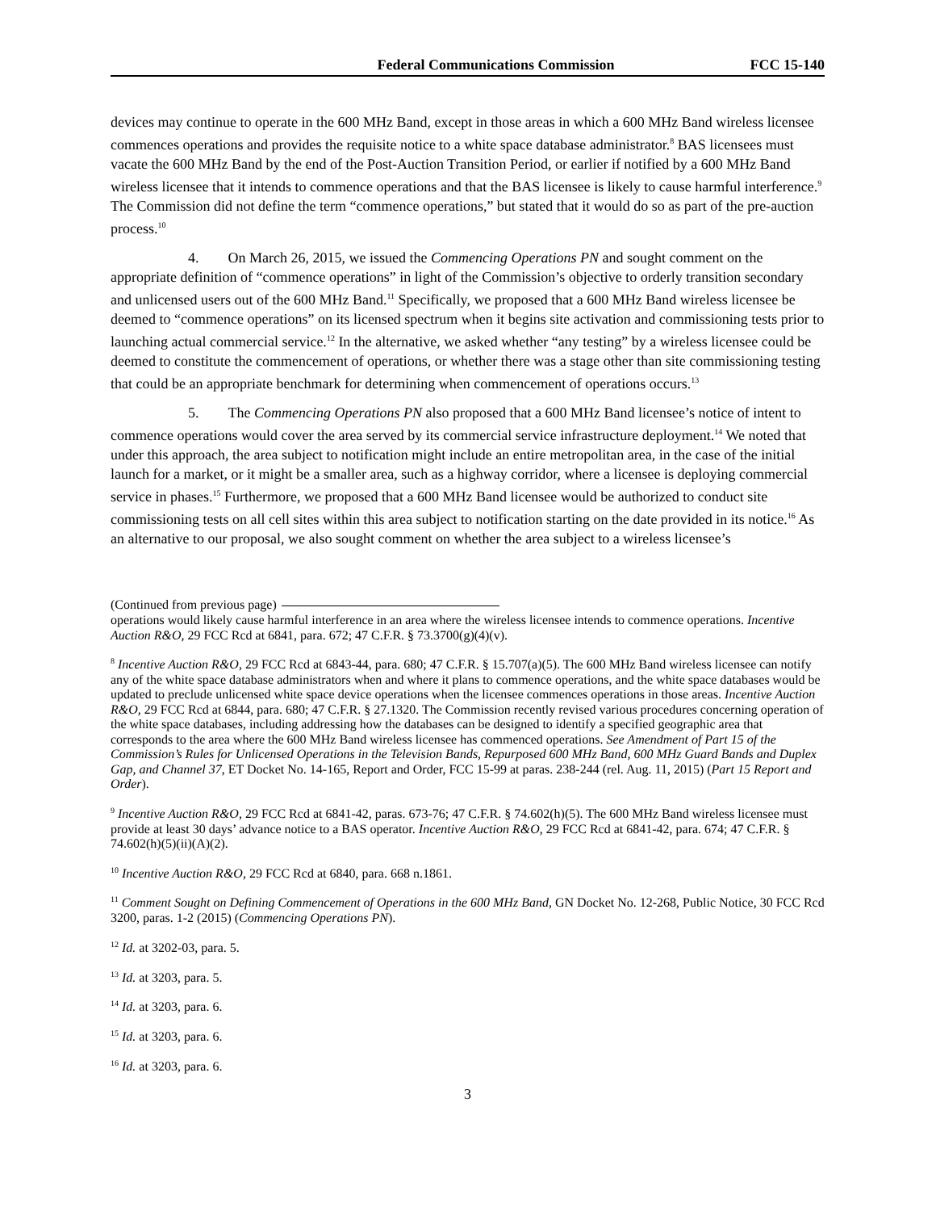Federal Communications Commission FCC 15-140
devices may continue to operate in the 600 MHz Band, except in those areas in which a 600 MHz Band wireless licensee commences operations and provides the requisite notice to a white space database administrator.<sup>8</sup> BAS licensees must vacate the 600 MHz Band by the end of the Post-Auction Transition Period, or earlier if notified by a 600 MHz Band wireless licensee that it intends to commence operations and that the BAS licensee is likely to cause harmful interference.<sup>9</sup> The Commission did not define the term “commence operations,” but stated that it would do so as part of the pre-auction process.<sup>10</sup>
4. On March 26, 2015, we issued the Commencing Operations PN and sought comment on the appropriate definition of “commence operations” in light of the Commission’s objective to orderly transition secondary and unlicensed users out of the 600 MHz Band.<sup>11</sup> Specifically, we proposed that a 600 MHz Band wireless licensee be deemed to “commence operations” on its licensed spectrum when it begins site activation and commissioning tests prior to launching actual commercial service.<sup>12</sup> In the alternative, we asked whether “any testing” by a wireless licensee could be deemed to constitute the commencement of operations, or whether there was a stage other than site commissioning testing that could be an appropriate benchmark for determining when commencement of operations occurs.<sup>13</sup>
5. The Commencing Operations PN also proposed that a 600 MHz Band licensee’s notice of intent to commence operations would cover the area served by its commercial service infrastructure deployment.<sup>14</sup> We noted that under this approach, the area subject to notification might include an entire metropolitan area, in the case of the initial launch for a market, or it might be a smaller area, such as a highway corridor, where a licensee is deploying commercial service in phases.<sup>15</sup> Furthermore, we proposed that a 600 MHz Band licensee would be authorized to conduct site commissioning tests on all cell sites within this area subject to notification starting on the date provided in its notice.<sup>16</sup> As an alternative to our proposal, we also sought comment on whether the area subject to a wireless licensee’s
(Continued from previous page)
operations would likely cause harmful interference in an area where the wireless licensee intends to commence operations. Incentive Auction R&O, 29 FCC Rcd at 6841, para. 672; 47 C.F.R. § 73.3700(g)(4)(v).
<sup>8</sup> Incentive Auction R&O, 29 FCC Rcd at 6843-44, para. 680; 47 C.F.R. § 15.707(a)(5). The 600 MHz Band wireless licensee can notify any of the white space database administrators when and where it plans to commence operations, and the white space databases would be updated to preclude unlicensed white space device operations when the licensee commences operations in those areas. Incentive Auction R&O, 29 FCC Rcd at 6844, para. 680; 47 C.F.R. § 27.1320. The Commission recently revised various procedures concerning operation of the white space databases, including addressing how the databases can be designed to identify a specified geographic area that corresponds to the area where the 600 MHz Band wireless licensee has commenced operations. See Amendment of Part 15 of the Commission’s Rules for Unlicensed Operations in the Television Bands, Repurposed 600 MHz Band, 600 MHz Guard Bands and Duplex Gap, and Channel 37, ET Docket No. 14-165, Report and Order, FCC 15-99 at paras. 238-244 (rel. Aug. 11, 2015) (Part 15 Report and Order).
<sup>9</sup> Incentive Auction R&O, 29 FCC Rcd at 6841-42, paras. 673-76; 47 C.F.R. § 74.602(h)(5). The 600 MHz Band wireless licensee must provide at least 30 days’ advance notice to a BAS operator. Incentive Auction R&O, 29 FCC Rcd at 6841-42, para. 674; 47 C.F.R. § 74.602(h)(5)(ii)(A)(2).
<sup>10</sup> Incentive Auction R&O, 29 FCC Rcd at 6840, para. 668 n.1861.
<sup>11</sup> Comment Sought on Defining Commencement of Operations in the 600 MHz Band, GN Docket No. 12-268, Public Notice, 30 FCC Rcd 3200, paras. 1-2 (2015) (Commencing Operations PN).
<sup>12</sup> Id. at 3202-03, para. 5.
<sup>13</sup> Id. at 3203, para. 5.
<sup>14</sup> Id. at 3203, para. 6.
<sup>15</sup> Id. at 3203, para. 6.
<sup>16</sup> Id. at 3203, para. 6.
3